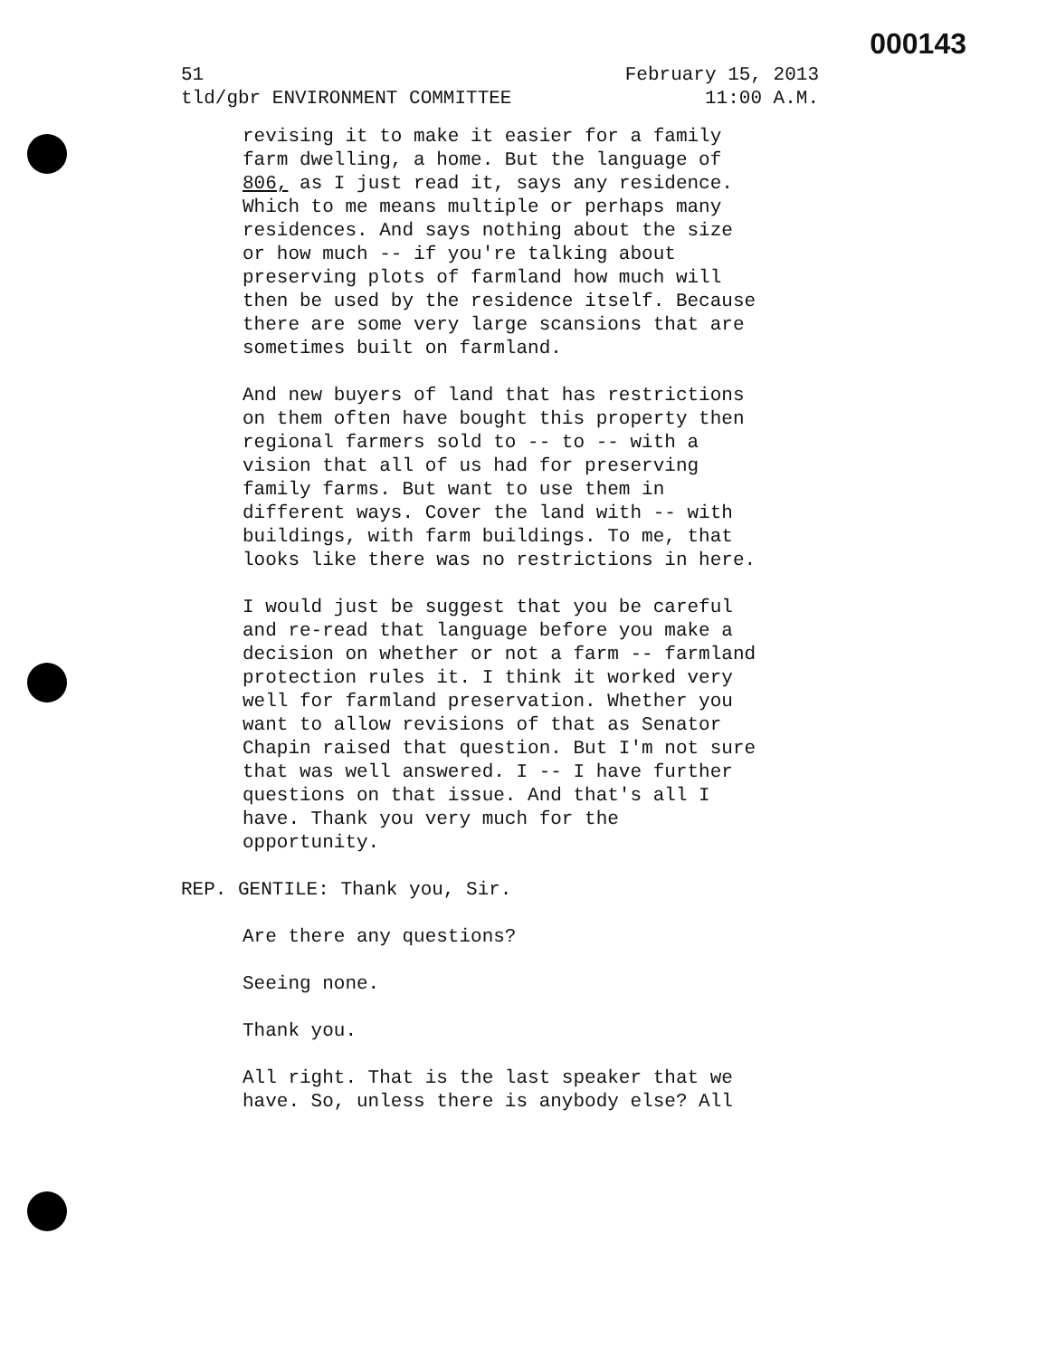000143
51 February 15, 2013
tld/gbr ENVIRONMENT COMMITTEE 11:00 A.M.
revising it to make it easier for a family farm dwelling, a home. But the language of 806, as I just read it, says any residence. Which to me means multiple or perhaps many residences. And says nothing about the size or how much -- if you're talking about preserving plots of farmland how much will then be used by the residence itself. Because there are some very large scansions that are sometimes built on farmland.
And new buyers of land that has restrictions on them often have bought this property then regional farmers sold to -- to -- with a vision that all of us had for preserving family farms. But want to use them in different ways. Cover the land with -- with buildings, with farm buildings. To me, that looks like there was no restrictions in here.
I would just be suggest that you be careful and re-read that language before you make a decision on whether or not a farm -- farmland protection rules it. I think it worked very well for farmland preservation. Whether you want to allow revisions of that as Senator Chapin raised that question. But I'm not sure that was well answered. I -- I have further questions on that issue. And that's all I have. Thank you very much for the opportunity.
REP. GENTILE: Thank you, Sir.
Are there any questions?
Seeing none.
Thank you.
All right. That is the last speaker that we have. So, unless there is anybody else? All